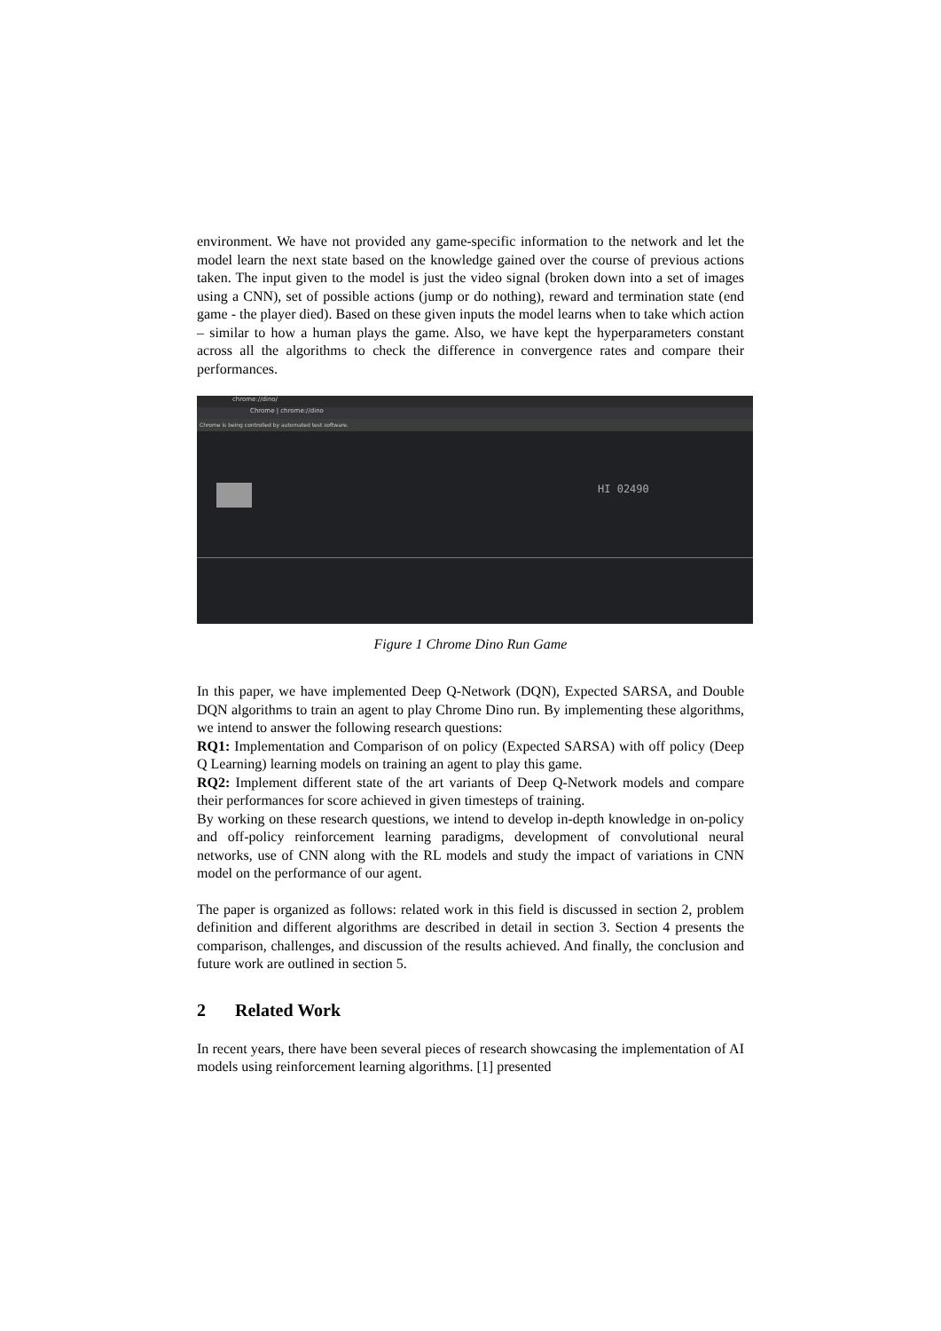environment. We have not provided any game-specific information to the network and let the model learn the next state based on the knowledge gained over the course of previous actions taken. The input given to the model is just the video signal (broken down into a set of images using a CNN), set of possible actions (jump or do nothing), reward and termination state (end game - the player died). Based on these given inputs the model learns when to take which action – similar to how a human plays the game. Also, we have kept the hyperparameters constant across all the algorithms to check the difference in convergence rates and compare their performances.
chrome://dino/
Chrome | chrome://dino
Chrome is being controlled by automated test software.
HI 02490
Figure 1 Chrome Dino Run Game
In this paper, we have implemented Deep Q-Network (DQN), Expected SARSA, and Double DQN algorithms to train an agent to play Chrome Dino run. By implementing these algorithms, we intend to answer the following research questions:
RQ1: Implementation and Comparison of on policy (Expected SARSA) with off policy (Deep Q Learning) learning models on training an agent to play this game.
RQ2: Implement different state of the art variants of Deep Q-Network models and compare their performances for score achieved in given timesteps of training.
By working on these research questions, we intend to develop in-depth knowledge in on-policy and off-policy reinforcement learning paradigms, development of convolutional neural networks, use of CNN along with the RL models and study the impact of variations in CNN model on the performance of our agent.
The paper is organized as follows: related work in this field is discussed in section 2, problem definition and different algorithms are described in detail in section 3. Section 4 presents the comparison, challenges, and discussion of the results achieved. And finally, the conclusion and future work are outlined in section 5.
2 Related Work
In recent years, there have been several pieces of research showcasing the implementation of AI models using reinforcement learning algorithms. [1] presented